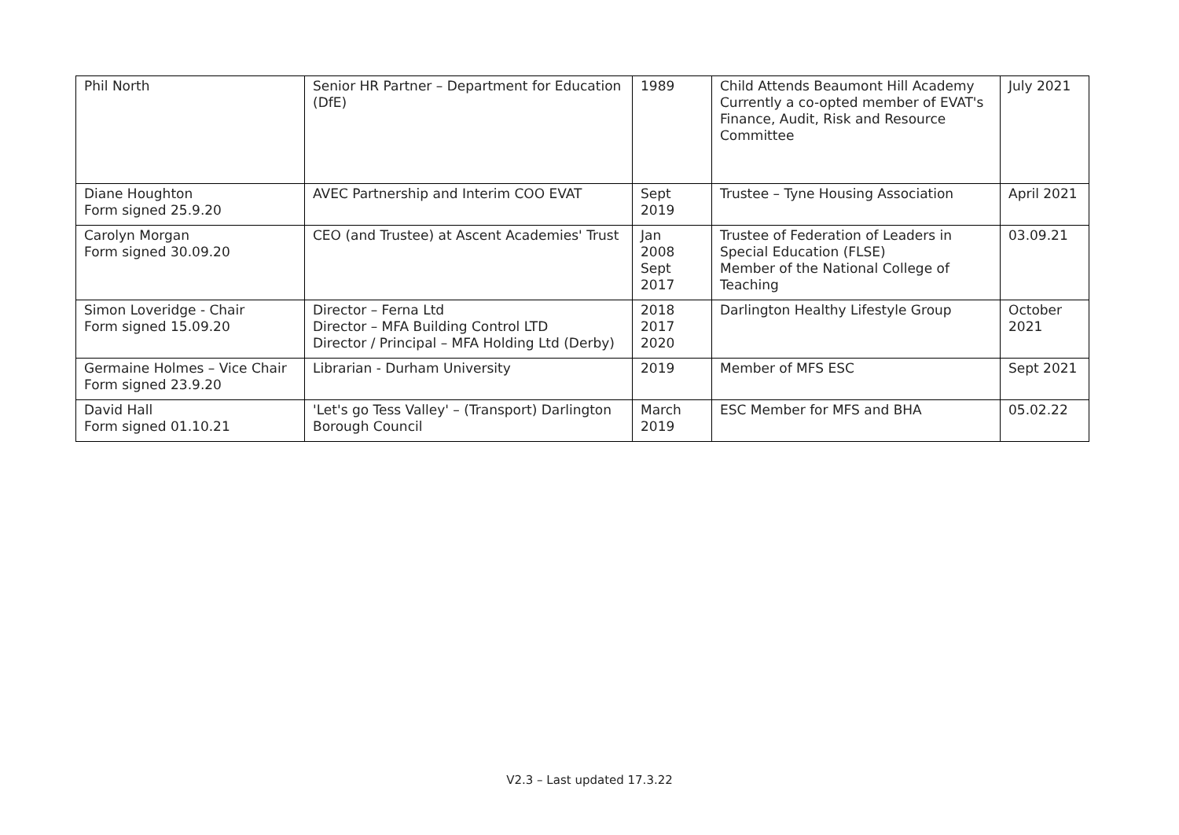| Phil North | Senior HR Partner – Department for Education (DfE) | 1989 | Child Attends Beaumont Hill Academy Currently a co-opted member of EVAT's Finance, Audit, Risk and Resource Committee | July 2021 |
| Diane Houghton Form signed 25.9.20 | AVEC Partnership and Interim COO EVAT | Sept 2019 | Trustee – Tyne Housing Association | April 2021 |
| Carolyn Morgan Form signed 30.09.20 | CEO (and Trustee) at Ascent Academies' Trust | Jan 2008 Sept 2017 | Trustee of Federation of Leaders in Special Education (FLSE) Member of the National College of Teaching | 03.09.21 |
| Simon Loveridge - Chair Form signed 15.09.20 | Director – Ferna Ltd Director – MFA Building Control LTD Director / Principal – MFA Holding Ltd (Derby) | 2018 2017 2020 | Darlington Healthy Lifestyle Group | October 2021 |
| Germaine Holmes – Vice Chair Form signed 23.9.20 | Librarian - Durham University | 2019 | Member of MFS ESC | Sept 2021 |
| David Hall Form signed 01.10.21 | 'Let's go Tess Valley' – (Transport) Darlington Borough Council | March 2019 | ESC Member for MFS and BHA | 05.02.22 |
V2.3 – Last updated 17.3.22